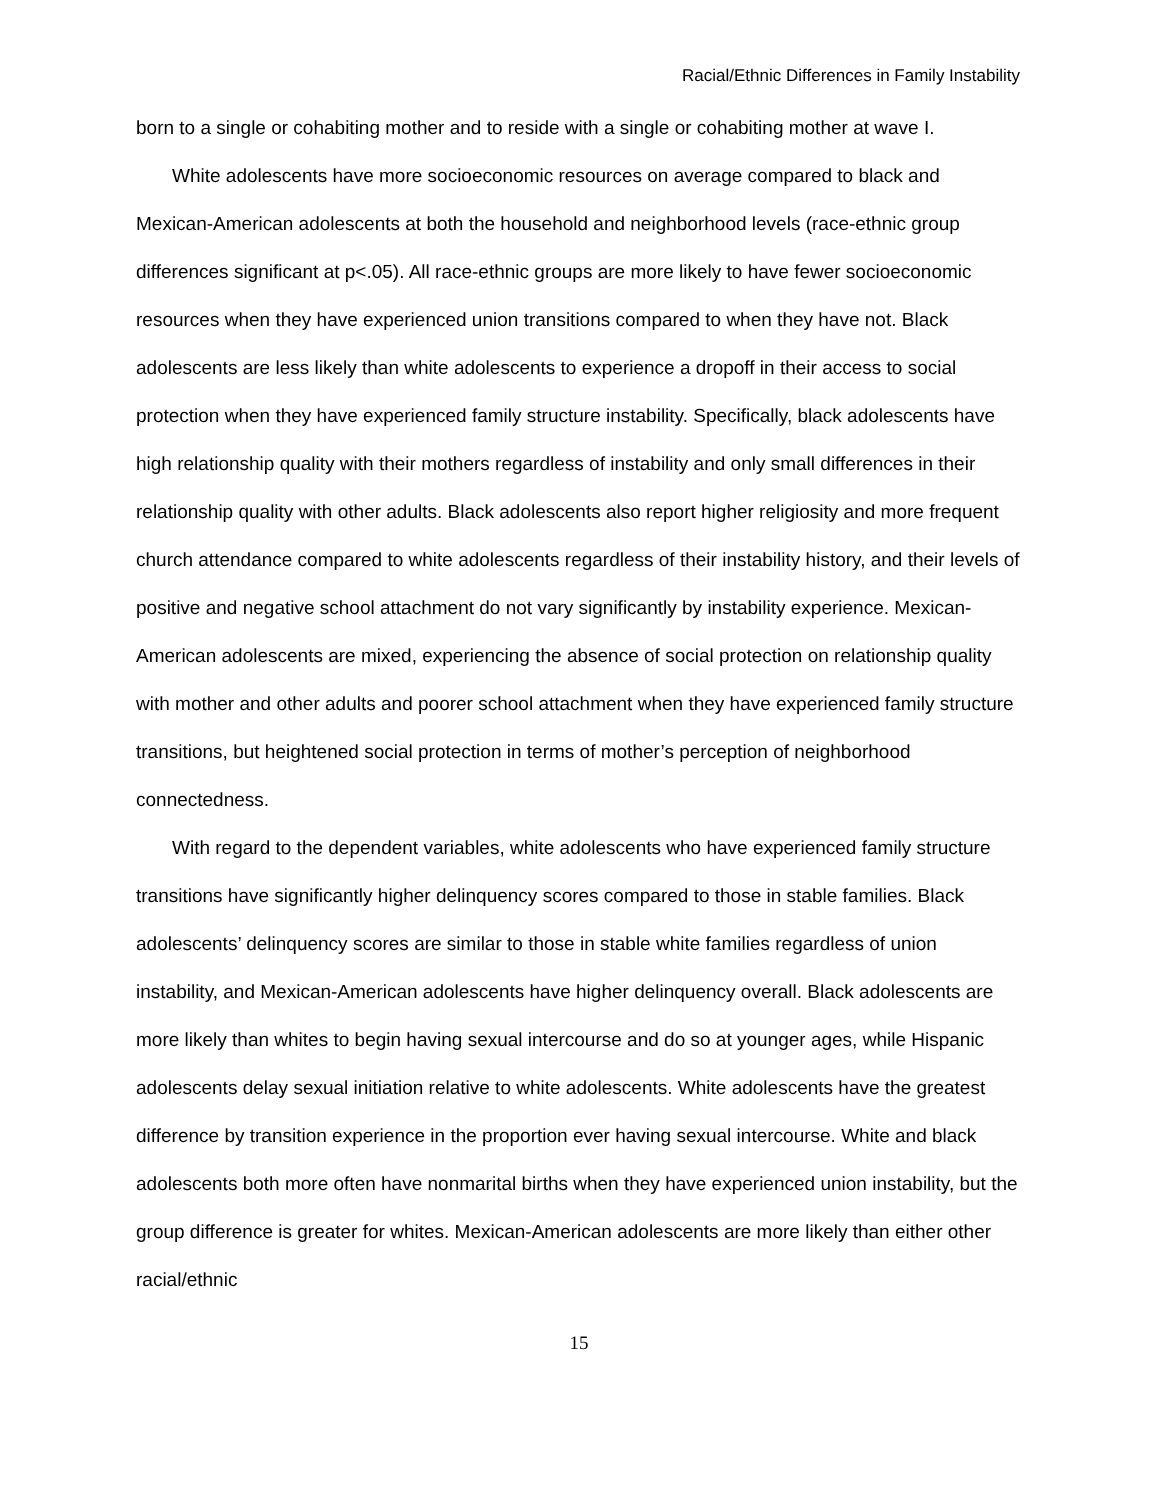Racial/Ethnic Differences in Family Instability
born to a single or cohabiting mother and to reside with a single or cohabiting mother at wave I.
White adolescents have more socioeconomic resources on average compared to black and Mexican-American adolescents at both the household and neighborhood levels (race-ethnic group differences significant at p<.05). All race-ethnic groups are more likely to have fewer socioeconomic resources when they have experienced union transitions compared to when they have not. Black adolescents are less likely than white adolescents to experience a dropoff in their access to social protection when they have experienced family structure instability. Specifically, black adolescents have high relationship quality with their mothers regardless of instability and only small differences in their relationship quality with other adults. Black adolescents also report higher religiosity and more frequent church attendance compared to white adolescents regardless of their instability history, and their levels of positive and negative school attachment do not vary significantly by instability experience. Mexican-American adolescents are mixed, experiencing the absence of social protection on relationship quality with mother and other adults and poorer school attachment when they have experienced family structure transitions, but heightened social protection in terms of mother’s perception of neighborhood connectedness.
With regard to the dependent variables, white adolescents who have experienced family structure transitions have significantly higher delinquency scores compared to those in stable families. Black adolescents’ delinquency scores are similar to those in stable white families regardless of union instability, and Mexican-American adolescents have higher delinquency overall. Black adolescents are more likely than whites to begin having sexual intercourse and do so at younger ages, while Hispanic adolescents delay sexual initiation relative to white adolescents. White adolescents have the greatest difference by transition experience in the proportion ever having sexual intercourse. White and black adolescents both more often have nonmarital births when they have experienced union instability, but the group difference is greater for whites. Mexican-American adolescents are more likely than either other racial/ethnic
15